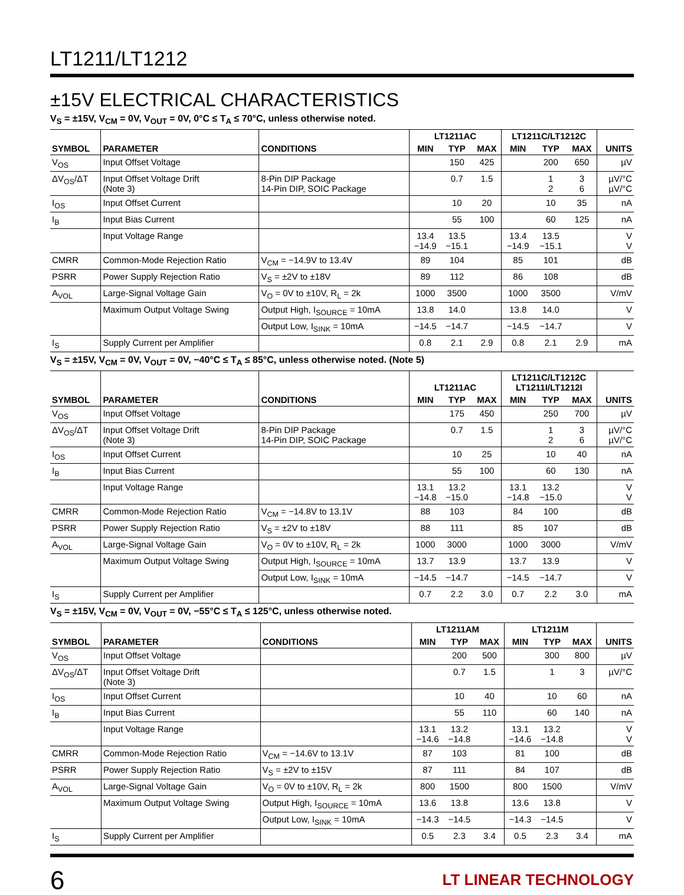LT1211/LT1212
±15V ELECTRICAL CHARACTERISTICS
V<sub>S</sub> = ±15V, V<sub>CM</sub> = 0V, V<sub>OUT</sub> = 0V, 0°C ≤ T<sub>A</sub> ≤ 70°C, unless otherwise noted.
| SYMBOL | PARAMETER | CONDITIONS | LT1211AC | | | LT1211C/LT1212C | | | UNITS |
| --- | --- | --- | --- | --- | --- | --- | --- | --- | --- |
| | | | MIN | TYP | MAX | MIN | TYP | MAX | |
| V<sub>OS</sub> | Input Offset Voltage | | | 150 | 425 | | 200 | 650 | µV |
| ΔV<sub>OS</sub>/ΔT | Input Offset Voltage Drift (Note 3) | 8-Pin DIP Package 14-Pin DIP, SOIC Package | | 0.7 | 1.5 | | 1 2 | 3 6 | µV/°C µV/°C |
| I<sub>OS</sub> | Input Offset Current | | | 10 | 20 | | 10 | 35 | nA |
| I<sub>B</sub> | Input Bias Current | | | 55 | 100 | | 60 | 125 | nA |
| | Input Voltage Range | | 13.4 −14.9 | 13.5 −15.1 | | 13.4 −14.9 | 13.5 −15.1 | | V V |
| CMRR | Common-Mode Rejection Ratio | V<sub>CM</sub> = −14.9V to 13.4V | 89 | 104 | | 85 | 101 | | dB |
| PSRR | Power Supply Rejection Ratio | V<sub>S</sub> = ±2V to ±18V | 89 | 112 | | 86 | 108 | | dB |
| A<sub>VOL</sub> | Large-Signal Voltage Gain | V<sub>O</sub> = 0V to ±10V, R<sub>L</sub> = 2k | 1000 | 3500 | | 1000 | 3500 | | V/mV |
| | Maximum Output Voltage Swing | Output High, I<sub>SOURCE</sub> = 10mA | 13.8 | 14.0 | | 13.8 | 14.0 | | V |
| | | Output Low, I<sub>SINK</sub> = 10mA | −14.5 | −14.7 | | −14.5 | −14.7 | | V |
| I<sub>S</sub> | Supply Current per Amplifier | | 0.8 | 2.1 | 2.9 | 0.8 | 2.1 | 2.9 | mA |
V<sub>S</sub> = ±15V, V<sub>CM</sub> = 0V, V<sub>OUT</sub> = 0V, −40°C ≤ T<sub>A</sub> ≤ 85°C, unless otherwise noted. (Note 5)
| SYMBOL | PARAMETER | CONDITIONS | LT1211AC | | | LT1211C/LT1212C LT1211I/LT1212I | | | UNITS |
| --- | --- | --- | --- | --- | --- | --- | --- | --- | --- |
| | | | MIN | TYP | MAX | MIN | TYP | MAX | |
| V<sub>OS</sub> | Input Offset Voltage | | | 175 | 450 | | 250 | 700 | µV |
| ΔV<sub>OS</sub>/ΔT | Input Offset Voltage Drift (Note 3) | 8-Pin DIP Package 14-Pin DIP, SOIC Package | | 0.7 | 1.5 | | 1 2 | 3 6 | µV/°C µV/°C |
| I<sub>OS</sub> | Input Offset Current | | | 10 | 25 | | 10 | 40 | nA |
| I<sub>B</sub> | Input Bias Current | | | 55 | 100 | | 60 | 130 | nA |
| | Input Voltage Range | | 13.1 −14.8 | 13.2 −15.0 | | 13.1 −14.8 | 13.2 −15.0 | | V V |
| CMRR | Common-Mode Rejection Ratio | V<sub>CM</sub> = −14.8V to 13.1V | 88 | 103 | | 84 | 100 | | dB |
| PSRR | Power Supply Rejection Ratio | V<sub>S</sub> = ±2V to ±18V | 88 | 111 | | 85 | 107 | | dB |
| A<sub>VOL</sub> | Large-Signal Voltage Gain | V<sub>O</sub> = 0V to ±10V, R<sub>L</sub> = 2k | 1000 | 3000 | | 1000 | 3000 | | V/mV |
| | Maximum Output Voltage Swing | Output High, I<sub>SOURCE</sub> = 10mA | 13.7 | 13.9 | | 13.7 | 13.9 | | V |
| | | Output Low, I<sub>SINK</sub> = 10mA | −14.5 | −14.7 | | −14.5 | −14.7 | | V |
| I<sub>S</sub> | Supply Current per Amplifier | | 0.7 | 2.2 | 3.0 | 0.7 | 2.2 | 3.0 | mA |
V<sub>S</sub> = ±15V, V<sub>CM</sub> = 0V, V<sub>OUT</sub> = 0V, −55°C ≤ T<sub>A</sub> ≤ 125°C, unless otherwise noted.
| SYMBOL | PARAMETER | CONDITIONS | LT1211AM | | | LT1211M | | | UNITS |
| --- | --- | --- | --- | --- | --- | --- | --- | --- | --- |
| | | | MIN | TYP | MAX | MIN | TYP | MAX | |
| V<sub>OS</sub> | Input Offset Voltage | | | 200 | 500 | | 300 | 800 | µV |
| ΔV<sub>OS</sub>/ΔT | Input Offset Voltage Drift (Note 3) | | | 0.7 | 1.5 | | 1 | 3 | µV/°C |
| I<sub>OS</sub> | Input Offset Current | | | 10 | 40 | | 10 | 60 | nA |
| I<sub>B</sub> | Input Bias Current | | | 55 | 110 | | 60 | 140 | nA |
| | Input Voltage Range | | 13.1 −14.6 | 13.2 −14.8 | | 13.1 −14.6 | 13.2 −14.8 | | V V |
| CMRR | Common-Mode Rejection Ratio | V<sub>CM</sub> = −14.6V to 13.1V | 87 | 103 | | 81 | 100 | | dB |
| PSRR | Power Supply Rejection Ratio | V<sub>S</sub> = ±2V to ±15V | 87 | 111 | | 84 | 107 | | dB |
| A<sub>VOL</sub> | Large-Signal Voltage Gain | V<sub>O</sub> = 0V to ±10V, R<sub>L</sub> = 2k | 800 | 1500 | | 800 | 1500 | | V/mV |
| | Maximum Output Voltage Swing | Output High, I<sub>SOURCE</sub> = 10mA | 13.6 | 13.8 | | 13.6 | 13.8 | | V |
| | | Output Low, I<sub>SINK</sub> = 10mA | −14.3 | −14.5 | | −14.3 | −14.5 | | V |
| I<sub>S</sub> | Supply Current per Amplifier | | 0.5 | 2.3 | 3.4 | 0.5 | 2.3 | 3.4 | mA |
6 LT LINEAR TECHNOLOGY